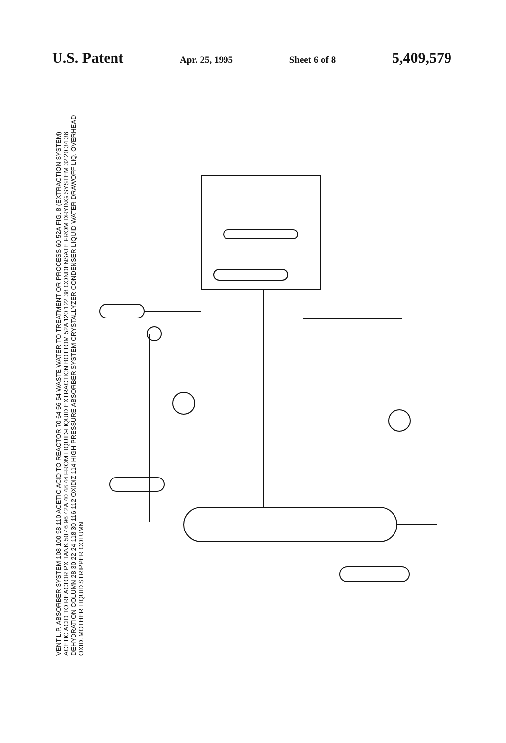U.S. Patent Apr. 25, 1995 Sheet 6 of 8 5,409,579
VENT L.P. ABSORBER SYSTEM 108 100 98 110 ACETIC ACID TO REACTOR 70 64 56 54 WASTE WATER TO TREATMENT OR PROCESS 60 52A FIG. 8 (EXTRACTION SYSTEM) ACETIC ACID TO REACTOR PX TANK 50 46 96 42A 40 48 44 FROM LIQUID-LIQUID EXTRACTION BOTTOM 52A 120 122 38 CONDENSATE FROM DRYING SYSTEM 32 20 34 36 DEHYDRATION COLUMN 28 30 22 24 118 30 116 112 OXIDIZ 114 HIGH PRESSURE ABSORBER SYSTEM CRYSTALLYZER CONDENSER LIQUID WATER DRAWOFF LIQ. OVERHEAD OXID. MOTHER LIQUID STRIPPER COLUMN